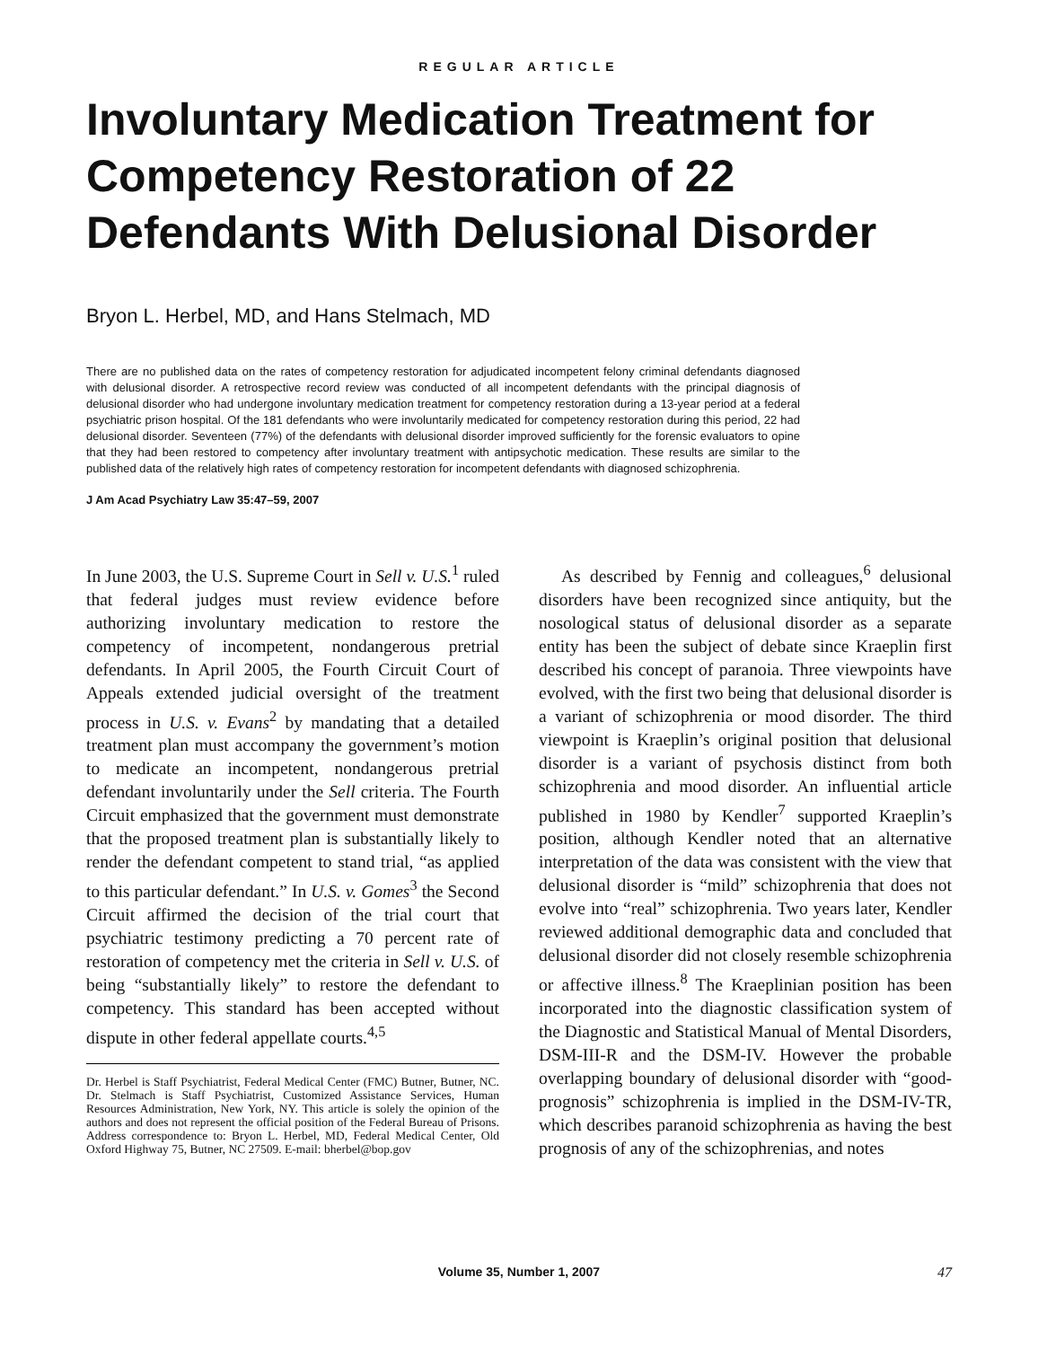REGULAR ARTICLE
Involuntary Medication Treatment for Competency Restoration of 22 Defendants With Delusional Disorder
Bryon L. Herbel, MD, and Hans Stelmach, MD
There are no published data on the rates of competency restoration for adjudicated incompetent felony criminal defendants diagnosed with delusional disorder. A retrospective record review was conducted of all incompetent defendants with the principal diagnosis of delusional disorder who had undergone involuntary medication treatment for competency restoration during a 13-year period at a federal psychiatric prison hospital. Of the 181 defendants who were involuntarily medicated for competency restoration during this period, 22 had delusional disorder. Seventeen (77%) of the defendants with delusional disorder improved sufficiently for the forensic evaluators to opine that they had been restored to competency after involuntary treatment with antipsychotic medication. These results are similar to the published data of the relatively high rates of competency restoration for incompetent defendants with diagnosed schizophrenia.
J Am Acad Psychiatry Law 35:47–59, 2007
In June 2003, the U.S. Supreme Court in Sell v. U.S.<sup>1</sup> ruled that federal judges must review evidence before authorizing involuntary medication to restore the competency of incompetent, nondangerous pretrial defendants. In April 2005, the Fourth Circuit Court of Appeals extended judicial oversight of the treatment process in U.S. v. Evans<sup>2</sup> by mandating that a detailed treatment plan must accompany the government’s motion to medicate an incompetent, nondangerous pretrial defendant involuntarily under the Sell criteria. The Fourth Circuit emphasized that the government must demonstrate that the proposed treatment plan is substantially likely to render the defendant competent to stand trial, “as applied to this particular defendant.” In U.S. v. Gomes<sup>3</sup> the Second Circuit affirmed the decision of the trial court that psychiatric testimony predicting a 70 percent rate of restoration of competency met the criteria in Sell v. U.S. of being “substantially likely” to restore the defendant to competency. This standard has been accepted without dispute in other federal appellate courts.<sup>4,5</sup>
Dr. Herbel is Staff Psychiatrist, Federal Medical Center (FMC) Butner, Butner, NC. Dr. Stelmach is Staff Psychiatrist, Customized Assistance Services, Human Resources Administration, New York, NY. This article is solely the opinion of the authors and does not represent the official position of the Federal Bureau of Prisons. Address correspondence to: Bryon L. Herbel, MD, Federal Medical Center, Old Oxford Highway 75, Butner, NC 27509. E-mail: bherbel@bop.gov
As described by Fennig and colleagues,<sup>6</sup> delusional disorders have been recognized since antiquity, but the nosological status of delusional disorder as a separate entity has been the subject of debate since Kraeplin first described his concept of paranoia. Three viewpoints have evolved, with the first two being that delusional disorder is a variant of schizophrenia or mood disorder. The third viewpoint is Kraeplin’s original position that delusional disorder is a variant of psychosis distinct from both schizophrenia and mood disorder. An influential article published in 1980 by Kendler<sup>7</sup> supported Kraeplin’s position, although Kendler noted that an alternative interpretation of the data was consistent with the view that delusional disorder is “mild” schizophrenia that does not evolve into “real” schizophrenia. Two years later, Kendler reviewed additional demographic data and concluded that delusional disorder did not closely resemble schizophrenia or affective illness.<sup>8</sup> The Kraeplinian position has been incorporated into the diagnostic classification system of the Diagnostic and Statistical Manual of Mental Disorders, DSM-III-R and the DSM-IV. However the probable overlapping boundary of delusional disorder with “good-prognosis” schizophrenia is implied in the DSM-IV-TR, which describes paranoid schizophrenia as having the best prognosis of any of the schizophrenias, and notes
Volume 35, Number 1, 2007 47